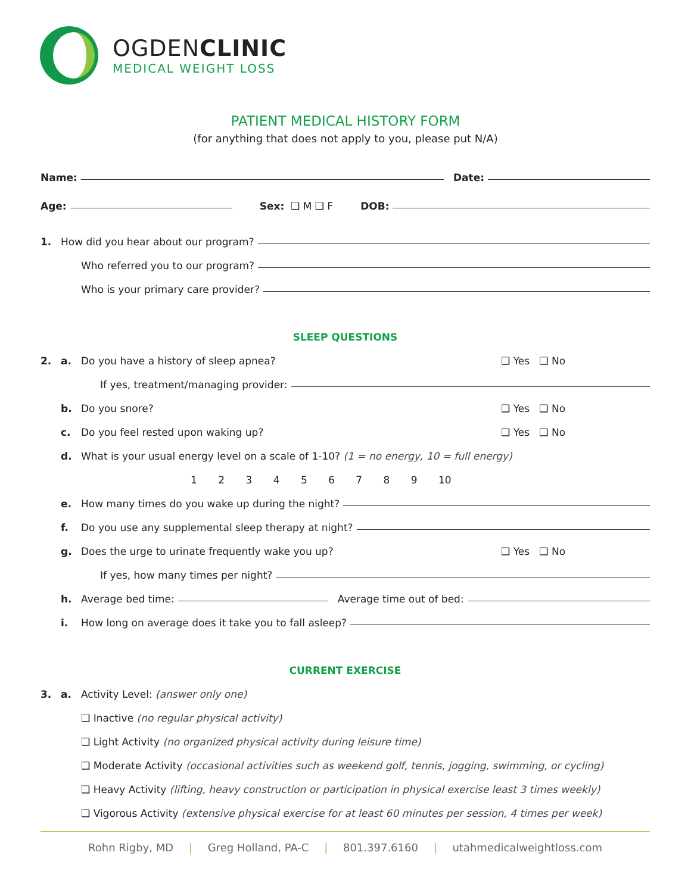OGDENCLINIC
MEDICAL WEIGHT LOSS
PATIENT MEDICAL HISTORY FORM
(for anything that does not apply to you, please put N/A)
Name: Date:
Age: Sex: ❑ M ❑ F DOB:
1. How did you hear about our program?
Who referred you to our program?
Who is your primary care provider?
SLEEP QUESTIONS
2. a. Do you have a history of sleep apnea? ❑ Yes ❑ No
If yes, treatment/managing provider:
b. Do you snore? ❑ Yes ❑ No
c. Do you feel rested upon waking up? ❑ Yes ❑ No
d. What is your usual energy level on a scale of 1-10? (1 = no energy, 10 = full energy)
1 2 3 4 5 6 7 8 9 10
e. How many times do you wake up during the night?
f. Do you use any supplemental sleep therapy at night?
g. Does the urge to urinate frequently wake you up? ❑ Yes ❑ No
If yes, how many times per night?
h. Average bed time: Average time out of bed:
i. How long on average does it take you to fall asleep?
CURRENT EXERCISE
3. a. Activity Level: (answer only one)
❑ Inactive (no regular physical activity)
❑ Light Activity (no organized physical activity during leisure time)
❑ Moderate Activity (occasional activities such as weekend golf, tennis, jogging, swimming, or cycling)
❑ Heavy Activity (lifting, heavy construction or participation in physical exercise least 3 times weekly)
❑ Vigorous Activity (extensive physical exercise for at least 60 minutes per session, 4 times per week)
Rohn Rigby, MD | Greg Holland, PA-C | 801.397.6160 | utahmedicalweightloss.com